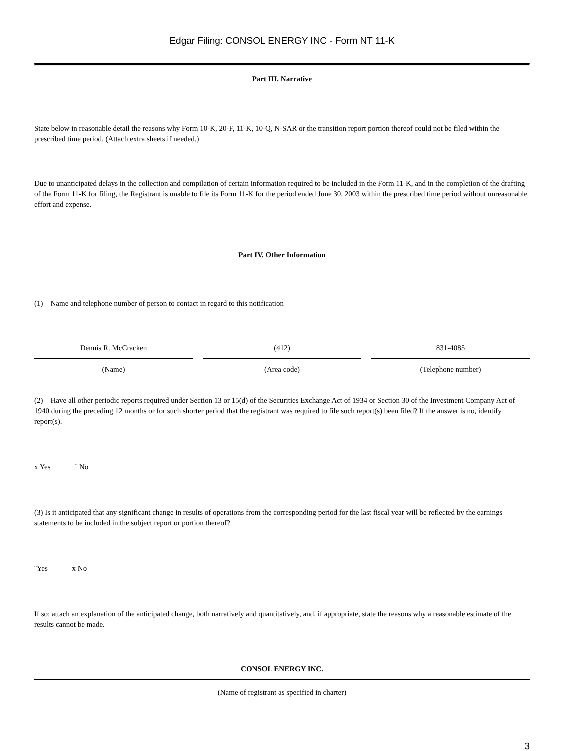Edgar Filing: CONSOL ENERGY INC - Form NT 11-K
Part III. Narrative
State below in reasonable detail the reasons why Form 10-K, 20-F, 11-K, 10-Q, N-SAR or the transition report portion thereof could not be filed within the prescribed time period. (Attach extra sheets if needed.)
Due to unanticipated delays in the collection and compilation of certain information required to be included in the Form 11-K, and in the completion of the drafting of the Form 11-K for filing, the Registrant is unable to file its Form 11-K for the period ended June 30, 2003 within the prescribed time period without unreasonable effort and expense.
Part IV. Other Information
(1) Name and telephone number of person to contact in regard to this notification
Dennis R. McCracken (412) 831-4085
(Name) (Area code) (Telephone number)
(2) Have all other periodic reports required under Section 13 or 15(d) of the Securities Exchange Act of 1934 or Section 30 of the Investment Company Act of 1940 during the preceding 12 months or for such shorter period that the registrant was required to file such report(s) been filed? If the answer is no, identify report(s).
x Yes ¨ No
(3) Is it anticipated that any significant change in results of operations from the corresponding period for the last fiscal year will be reflected by the earnings statements to be included in the subject report or portion thereof?
¨Yes x No
If so: attach an explanation of the anticipated change, both narratively and quantitatively, and, if appropriate, state the reasons why a reasonable estimate of the results cannot be made.
CONSOL ENERGY INC.
(Name of registrant as specified in charter)
3